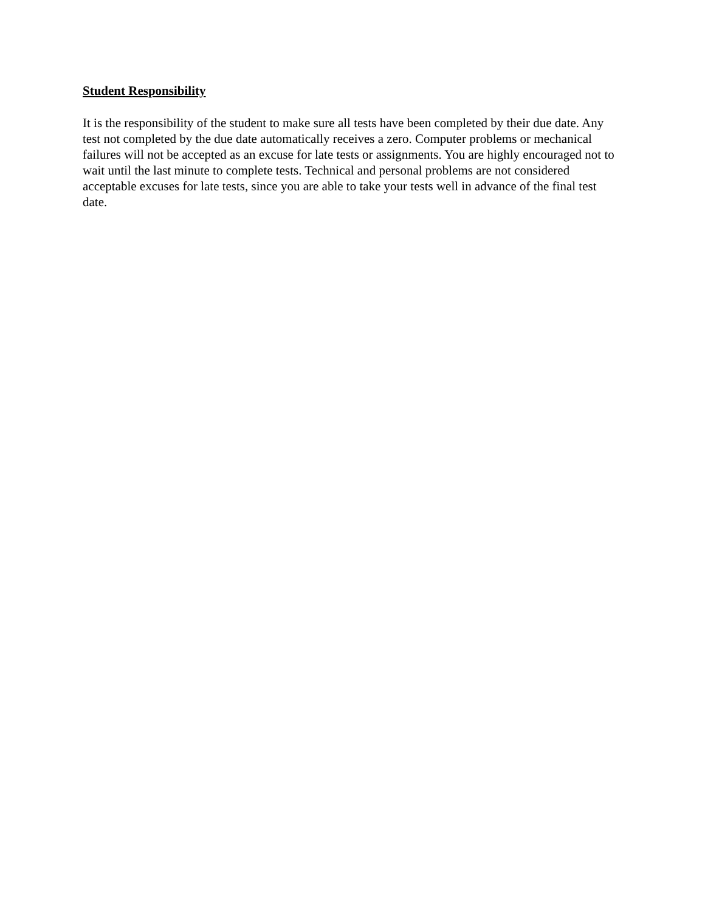Student Responsibility
It is the responsibility of the student to make sure all tests have been completed by their due date. Any test not completed by the due date automatically receives a zero. Computer problems or mechanical failures will not be accepted as an excuse for late tests or assignments. You are highly encouraged not to wait until the last minute to complete tests. Technical and personal problems are not considered acceptable excuses for late tests, since you are able to take your tests well in advance of the final test date.